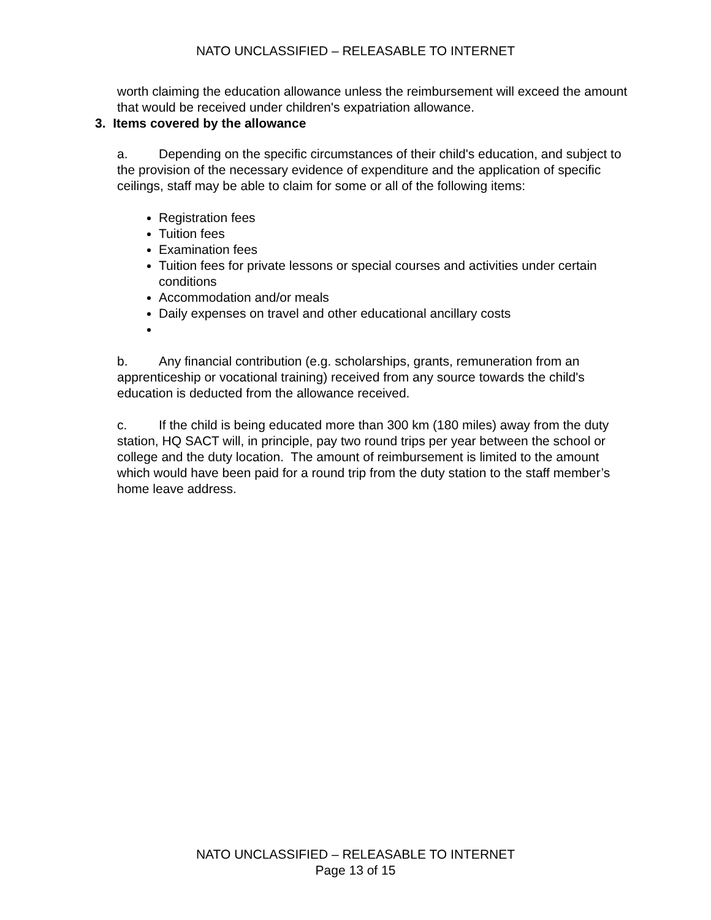NATO UNCLASSIFIED – RELEASABLE TO INTERNET
worth claiming the education allowance unless the reimbursement will exceed the amount that would be received under children's expatriation allowance.
3. Items covered by the allowance
a. Depending on the specific circumstances of their child's education, and subject to the provision of the necessary evidence of expenditure and the application of specific ceilings, staff may be able to claim for some or all of the following items:
Registration fees
Tuition fees
Examination fees
Tuition fees for private lessons or special courses and activities under certain conditions
Accommodation and/or meals
Daily expenses on travel and other educational ancillary costs
b. Any financial contribution (e.g. scholarships, grants, remuneration from an apprenticeship or vocational training) received from any source towards the child's education is deducted from the allowance received.
c. If the child is being educated more than 300 km (180 miles) away from the duty station, HQ SACT will, in principle, pay two round trips per year between the school or college and the duty location. The amount of reimbursement is limited to the amount which would have been paid for a round trip from the duty station to the staff member’s home leave address.
NATO UNCLASSIFIED – RELEASABLE TO INTERNET
Page 13 of 15